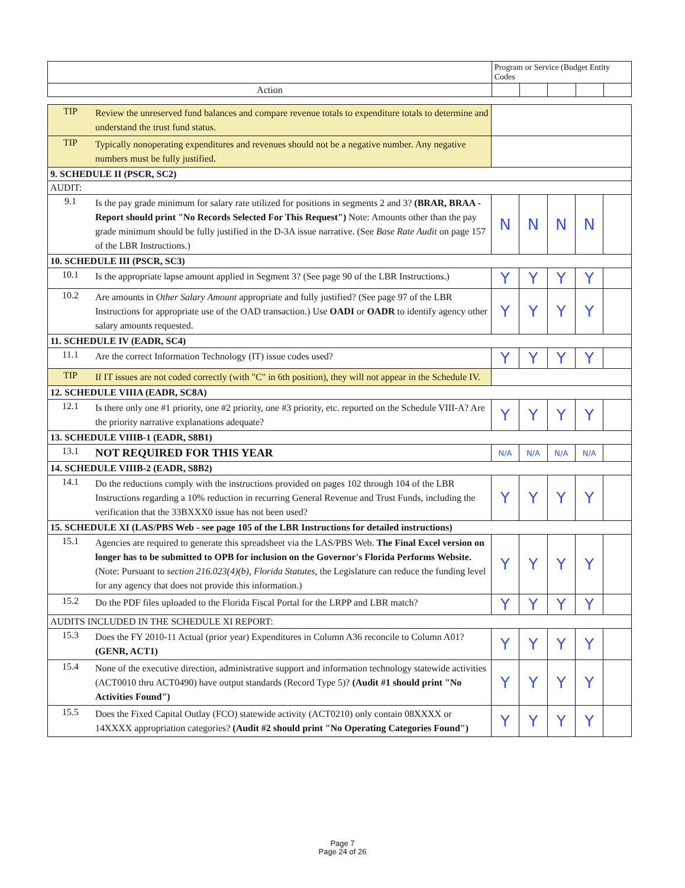| | Program or Service (Budget Entity Codes | | | | |
| Action | | | | | |
| TIP | Review the unreserved fund balances and compare revenue totals to expenditure totals to determine and understand the trust fund status. | | | | | |
| TIP | Typically nonoperating expenditures and revenues should not be a negative number. Any negative numbers must be fully justified. | | | | | |
| 9. SCHEDULE II (PSCR, SC2) | | | | | | |
| AUDIT: | | | | | | |
| 9.1 | Is the pay grade minimum for salary rate utilized for positions in segments 2 and 3? (BRAR, BRAA - Report should print "No Records Selected For This Request") Note: Amounts other than the pay grade minimum should be fully justified in the D-3A issue narrative. (See Base Rate Audit on page 157 of the LBR Instructions.) | N | N | N | N | |
| 10. SCHEDULE III (PSCR, SC3) | | | | | | |
| 10.1 | Is the appropriate lapse amount applied in Segment 3? (See page 90 of the LBR Instructions.) | Y | Y | Y | Y | |
| 10.2 | Are amounts in Other Salary Amount appropriate and fully justified? (See page 97 of the LBR Instructions for appropriate use of the OAD transaction.) Use OADI or OADR to identify agency other salary amounts requested. | Y | Y | Y | Y | |
| 11. SCHEDULE IV (EADR, SC4) | | | | | | |
| 11.1 | Are the correct Information Technology (IT) issue codes used? | Y | Y | Y | Y | |
| TIP | If IT issues are not coded correctly (with "C" in 6th position), they will not appear in the Schedule IV. | | | | | |
| 12. SCHEDULE VIIIA (EADR, SC8A) | | | | | | |
| 12.1 | Is there only one #1 priority, one #2 priority, one #3 priority, etc. reported on the Schedule VIII-A? Are the priority narrative explanations adequate? | Y | Y | Y | Y | |
| 13. SCHEDULE VIIIB-1 (EADR, S8B1) | | | | | | |
| 13.1 | NOT REQUIRED FOR THIS YEAR | N/A | N/A | N/A | N/A | |
| 14. SCHEDULE VIIIB-2 (EADR, S8B2) | | | | | | |
| 14.1 | Do the reductions comply with the instructions provided on pages 102 through 104 of the LBR Instructions regarding a 10% reduction in recurring General Revenue and Trust Funds, including the verification that the 33BXXX0 issue has not been used? | Y | Y | Y | Y | |
| 15. SCHEDULE XI (LAS/PBS Web - see page 105 of the LBR Instructions for detailed instructions) | | | | | | |
| 15.1 | Agencies are required to generate this spreadsheet via the LAS/PBS Web. The Final Excel version on longer has to be submitted to OPB for inclusion on the Governor's Florida Performs Website. (Note: Pursuant to section 216.023(4)(b), Florida Statutes, the Legislature can reduce the funding level for any agency that does not provide this information.) | Y | Y | Y | Y | |
| 15.2 | Do the PDF files uploaded to the Florida Fiscal Portal for the LRPP and LBR match? | Y | Y | Y | Y | |
| AUDITS INCLUDED IN THE SCHEDULE XI REPORT: | | | | | | |
| 15.3 | Does the FY 2010-11 Actual (prior year) Expenditures in Column A36 reconcile to Column A01? (GENR, ACT1) | Y | Y | Y | Y | |
| 15.4 | None of the executive direction, administrative support and information technology statewide activities (ACT0010 thru ACT0490) have output standards (Record Type 5)? (Audit #1 should print "No Activities Found") | Y | Y | Y | Y | |
| 15.5 | Does the Fixed Capital Outlay (FCO) statewide activity (ACT0210) only contain 08XXXX or 14XXXX appropriation categories? (Audit #2 should print "No Operating Categories Found") | Y | Y | Y | Y | |
Page 7
Page 24 of 26